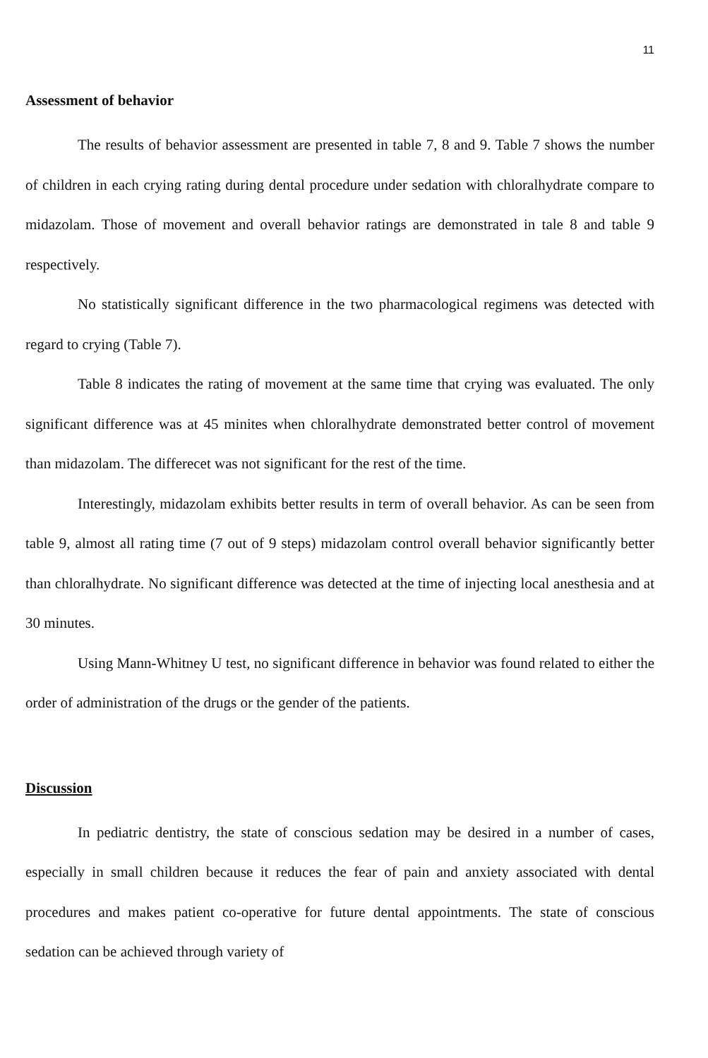11
Assessment of behavior
The results of behavior assessment are presented in table 7, 8 and 9. Table 7 shows the number of children in each crying rating during dental procedure under sedation with chloralhydrate compare to midazolam. Those of movement and overall behavior ratings are demonstrated in tale 8 and table 9 respectively.
No statistically significant difference in the two pharmacological regimens was detected with regard to crying (Table 7).
Table 8 indicates the rating of movement at the same time that crying was evaluated. The only significant difference was at 45 minites when chloralhydrate demonstrated better control of movement than midazolam. The differecet was not significant for the rest of the time.
Interestingly, midazolam exhibits better results in term of overall behavior. As can be seen from table 9, almost all rating time (7 out of 9 steps) midazolam control overall behavior significantly better than chloralhydrate. No significant difference was detected at the time of injecting local anesthesia and at 30 minutes.
Using Mann-Whitney U test, no significant difference in behavior was found related to either the order of administration of the drugs or the gender of the patients.
Discussion
In pediatric dentistry, the state of conscious sedation may be desired in a number of cases, especially in small children because it reduces the fear of pain and anxiety associated with dental procedures and makes patient co-operative for future dental appointments. The state of conscious sedation can be achieved through variety of